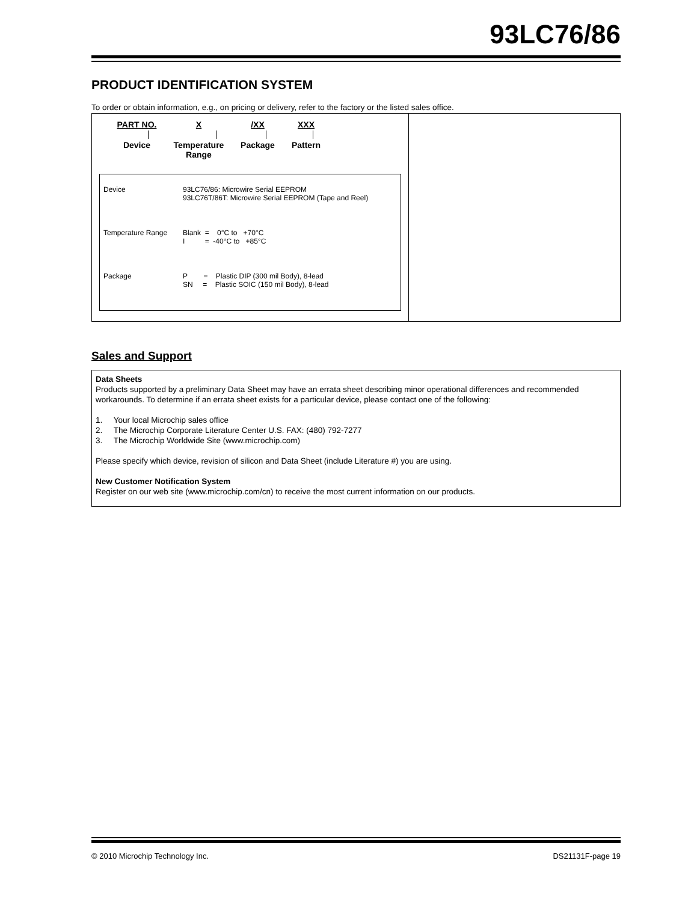93LC76/86
PRODUCT IDENTIFICATION SYSTEM
To order or obtain information, e.g., on pricing or delivery, refer to the factory or the listed sales office.
PART NO.
Device
X
Temperature Range
/XX
Package
XXX
Pattern
| Device | 93LC76/86: Microwire Serial EEPROM 93LC76T/86T: Microwire Serial EEPROM (Tape and Reel) |
| Temperature Range | Blank = 0°C to +70°C I = -40°C to +85°C |
| Package | P = Plastic DIP (300 mil Body), 8-lead SN = Plastic SOIC (150 mil Body), 8-lead |
Sales and Support
Data Sheets
Products supported by a preliminary Data Sheet may have an errata sheet describing minor operational differences and recommended workarounds. To determine if an errata sheet exists for a particular device, please contact one of the following:
1. Your local Microchip sales office
2. The Microchip Corporate Literature Center U.S. FAX: (480) 792-7277
3. The Microchip Worldwide Site (www.microchip.com)
Please specify which device, revision of silicon and Data Sheet (include Literature #) you are using.
New Customer Notification System
Register on our web site (www.microchip.com/cn) to receive the most current information on our products.
© 2010 Microchip Technology Inc. DS21131F-page 19